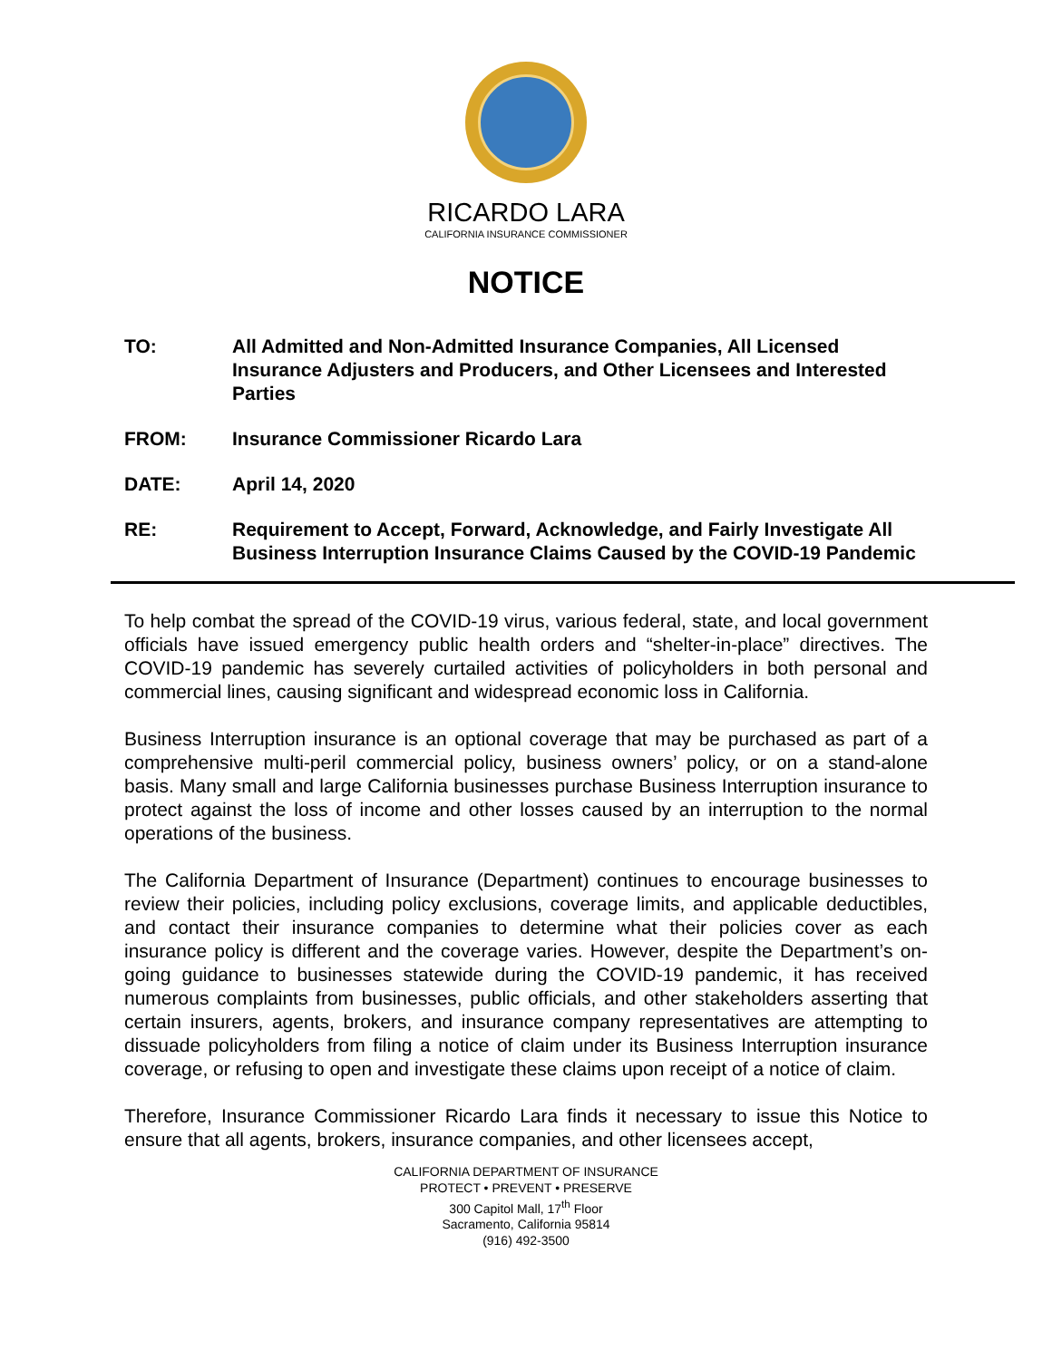RICARDO LARA
CALIFORNIA INSURANCE COMMISSIONER
NOTICE
TO: All Admitted and Non-Admitted Insurance Companies, All Licensed Insurance Adjusters and Producers, and Other Licensees and Interested Parties
FROM: Insurance Commissioner Ricardo Lara
DATE: April 14, 2020
RE: Requirement to Accept, Forward, Acknowledge, and Fairly Investigate All Business Interruption Insurance Claims Caused by the COVID-19 Pandemic
To help combat the spread of the COVID-19 virus, various federal, state, and local government officials have issued emergency public health orders and “shelter-in-place” directives. The COVID-19 pandemic has severely curtailed activities of policyholders in both personal and commercial lines, causing significant and widespread economic loss in California.
Business Interruption insurance is an optional coverage that may be purchased as part of a comprehensive multi-peril commercial policy, business owners’ policy, or on a stand-alone basis. Many small and large California businesses purchase Business Interruption insurance to protect against the loss of income and other losses caused by an interruption to the normal operations of the business.
The California Department of Insurance (Department) continues to encourage businesses to review their policies, including policy exclusions, coverage limits, and applicable deductibles, and contact their insurance companies to determine what their policies cover as each insurance policy is different and the coverage varies. However, despite the Department’s on-going guidance to businesses statewide during the COVID-19 pandemic, it has received numerous complaints from businesses, public officials, and other stakeholders asserting that certain insurers, agents, brokers, and insurance company representatives are attempting to dissuade policyholders from filing a notice of claim under its Business Interruption insurance coverage, or refusing to open and investigate these claims upon receipt of a notice of claim.
Therefore, Insurance Commissioner Ricardo Lara finds it necessary to issue this Notice to ensure that all agents, brokers, insurance companies, and other licensees accept,
CALIFORNIA DEPARTMENT OF INSURANCE
PROTECT • PREVENT • PRESERVE
300 Capitol Mall, 17<sup>th</sup> Floor
Sacramento, California 95814
(916) 492-3500